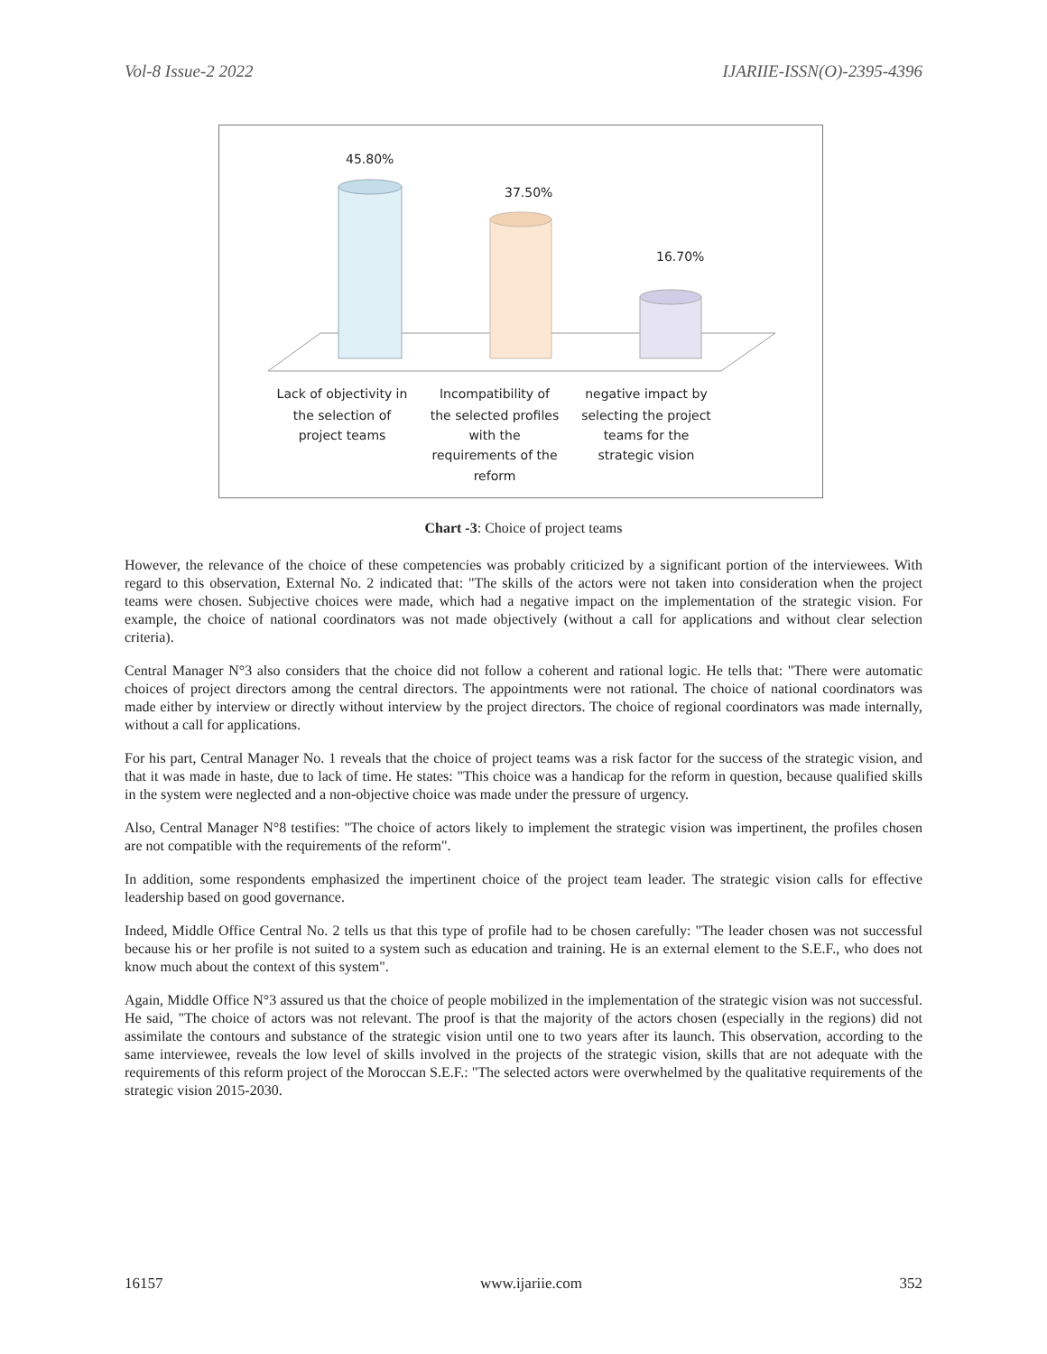Vol-8 Issue-2 2022 IJARIIE-ISSN(O)-2395-4396
45.80%
37.50%
16.70%
Lack of objectivity in
the selection of
project teams
Incompatibility of
the selected profiles
with the
requirements of the
reform
negative impact by
selecting the project
teams for the
strategic vision
Chart -3: Choice of project teams
However, the relevance of the choice of these competencies was probably criticized by a significant portion of the interviewees. With regard to this observation, External No. 2 indicated that: "The skills of the actors were not taken into consideration when the project teams were chosen. Subjective choices were made, which had a negative impact on the implementation of the strategic vision. For example, the choice of national coordinators was not made objectively (without a call for applications and without clear selection criteria).
Central Manager N°3 also considers that the choice did not follow a coherent and rational logic. He tells that: "There were automatic choices of project directors among the central directors. The appointments were not rational. The choice of national coordinators was made either by interview or directly without interview by the project directors. The choice of regional coordinators was made internally, without a call for applications.
For his part, Central Manager No. 1 reveals that the choice of project teams was a risk factor for the success of the strategic vision, and that it was made in haste, due to lack of time. He states: "This choice was a handicap for the reform in question, because qualified skills in the system were neglected and a non-objective choice was made under the pressure of urgency.
Also, Central Manager N°8 testifies: "The choice of actors likely to implement the strategic vision was impertinent, the profiles chosen are not compatible with the requirements of the reform".
In addition, some respondents emphasized the impertinent choice of the project team leader. The strategic vision calls for effective leadership based on good governance.
Indeed, Middle Office Central No. 2 tells us that this type of profile had to be chosen carefully: "The leader chosen was not successful because his or her profile is not suited to a system such as education and training. He is an external element to the S.E.F., who does not know much about the context of this system".
Again, Middle Office N°3 assured us that the choice of people mobilized in the implementation of the strategic vision was not successful. He said, "The choice of actors was not relevant. The proof is that the majority of the actors chosen (especially in the regions) did not assimilate the contours and substance of the strategic vision until one to two years after its launch. This observation, according to the same interviewee, reveals the low level of skills involved in the projects of the strategic vision, skills that are not adequate with the requirements of this reform project of the Moroccan S.E.F.: "The selected actors were overwhelmed by the qualitative requirements of the strategic vision 2015-2030.
16157 www.ijariie.com 352